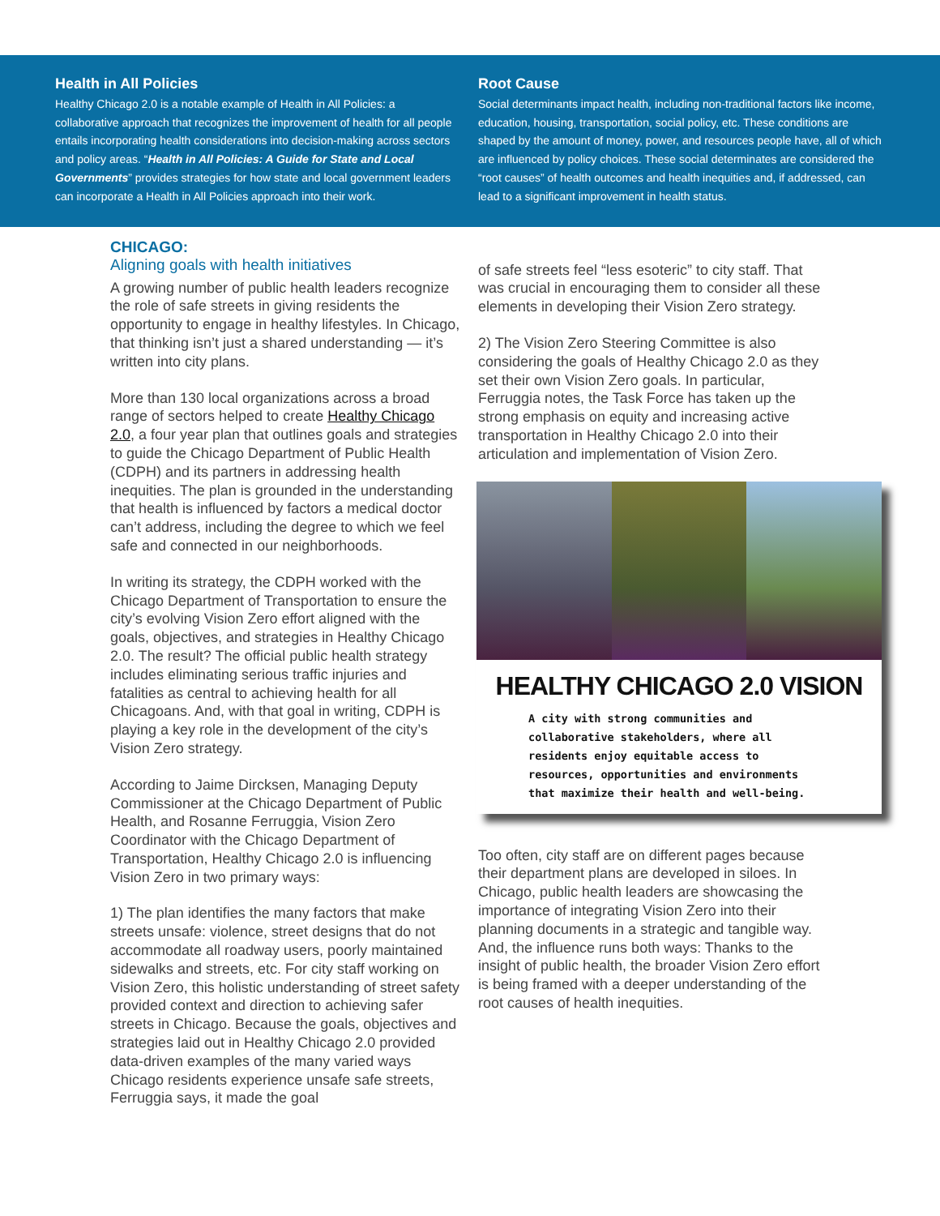Health in All Policies
Healthy Chicago 2.0 is a notable example of Health in All Policies: a collaborative approach that recognizes the improvement of health for all people entails incorporating health considerations into decision-making across sectors and policy areas. “Health in All Policies: A Guide for State and Local Governments” provides strategies for how state and local government leaders can incorporate a Health in All Policies approach into their work.
Root Cause
Social determinants impact health, including non-traditional factors like income, education, housing, transportation, social policy, etc. These conditions are shaped by the amount of money, power, and resources people have, all of which are influenced by policy choices. These social determinates are considered the “root causes” of health outcomes and health inequities and, if addressed, can lead to a significant improvement in health status.
CHICAGO:
Aligning goals with health initiatives
A growing number of public health leaders recognize the role of safe streets in giving residents the opportunity to engage in healthy lifestyles. In Chicago, that thinking isn’t just a shared understanding — it’s written into city plans.
More than 130 local organizations across a broad range of sectors helped to create Healthy Chicago 2.0, a four year plan that outlines goals and strategies to guide the Chicago Department of Public Health (CDPH) and its partners in addressing health inequities. The plan is grounded in the understanding that health is influenced by factors a medical doctor can’t address, including the degree to which we feel safe and connected in our neighborhoods.
In writing its strategy, the CDPH worked with the Chicago Department of Transportation to ensure the city’s evolving Vision Zero effort aligned with the goals, objectives, and strategies in Healthy Chicago 2.0. The result? The official public health strategy includes eliminating serious traffic injuries and fatalities as central to achieving health for all Chicagoans. And, with that goal in writing, CDPH is playing a key role in the development of the city’s Vision Zero strategy.
According to Jaime Dircksen, Managing Deputy Commissioner at the Chicago Department of Public Health, and Rosanne Ferruggia, Vision Zero Coordinator with the Chicago Department of Transportation, Healthy Chicago 2.0 is influencing Vision Zero in two primary ways:
1) The plan identifies the many factors that make streets unsafe: violence, street designs that do not accommodate all roadway users, poorly maintained sidewalks and streets, etc. For city staff working on Vision Zero, this holistic understanding of street safety provided context and direction to achieving safer streets in Chicago. Because the goals, objectives and strategies laid out in Healthy Chicago 2.0 provided data-driven examples of the many varied ways Chicago residents experience unsafe safe streets, Ferruggia says, it made the goal
of safe streets feel “less esoteric” to city staff. That was crucial in encouraging them to consider all these elements in developing their Vision Zero strategy.
2) The Vision Zero Steering Committee is also considering the goals of Healthy Chicago 2.0 as they set their own Vision Zero goals. In particular, Ferruggia notes, the Task Force has taken up the strong emphasis on equity and increasing active transportation in Healthy Chicago 2.0 into their articulation and implementation of Vision Zero.
HEALTHY CHICAGO 2.0 VISION
A city with strong communities and collaborative stakeholders, where all residents enjoy equitable access to resources, opportunities and environments that maximize their health and well-being.
Too often, city staff are on different pages because their department plans are developed in siloes. In Chicago, public health leaders are showcasing the importance of integrating Vision Zero into their planning documents in a strategic and tangible way. And, the influence runs both ways: Thanks to the insight of public health, the broader Vision Zero effort is being framed with a deeper understanding of the root causes of health inequities.